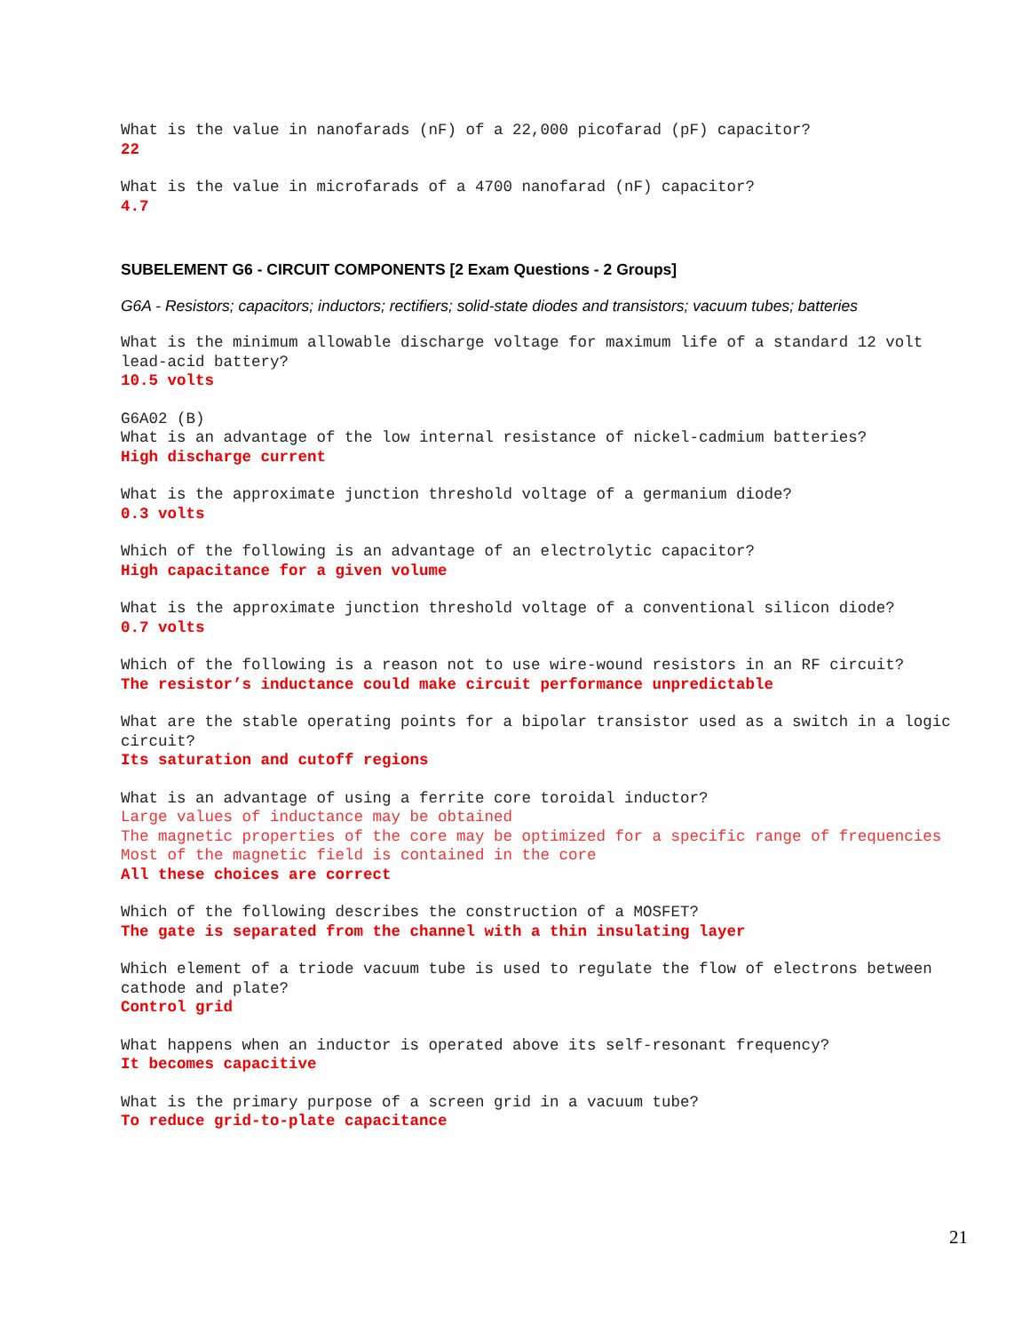What is the value in nanofarads (nF) of a 22,000 picofarad (pF) capacitor?
22
What is the value in microfarads of a 4700 nanofarad (nF) capacitor?
4.7
SUBELEMENT G6 - CIRCUIT COMPONENTS [2 Exam Questions - 2 Groups]
G6A - Resistors; capacitors; inductors; rectifiers; solid-state diodes and transistors; vacuum tubes; batteries
What is the minimum allowable discharge voltage for maximum life of a standard 12 volt lead-acid battery?
10.5 volts
G6A02 (B)
What is an advantage of the low internal resistance of nickel-cadmium batteries?
High discharge current
What is the approximate junction threshold voltage of a germanium diode?
0.3 volts
Which of the following is an advantage of an electrolytic capacitor?
High capacitance for a given volume
What is the approximate junction threshold voltage of a conventional silicon diode?
0.7 volts
Which of the following is a reason not to use wire-wound resistors in an RF circuit?
The resistor’s inductance could make circuit performance unpredictable
What are the stable operating points for a bipolar transistor used as a switch in a logic circuit?
Its saturation and cutoff regions
What is an advantage of using a ferrite core toroidal inductor?
Large values of inductance may be obtained
The magnetic properties of the core may be optimized for a specific range of frequencies
Most of the magnetic field is contained in the core
All these choices are correct
Which of the following describes the construction of a MOSFET?
The gate is separated from the channel with a thin insulating layer
Which element of a triode vacuum tube is used to regulate the flow of electrons between cathode and plate?
Control grid
What happens when an inductor is operated above its self-resonant frequency?
It becomes capacitive
What is the primary purpose of a screen grid in a vacuum tube?
To reduce grid-to-plate capacitance
21